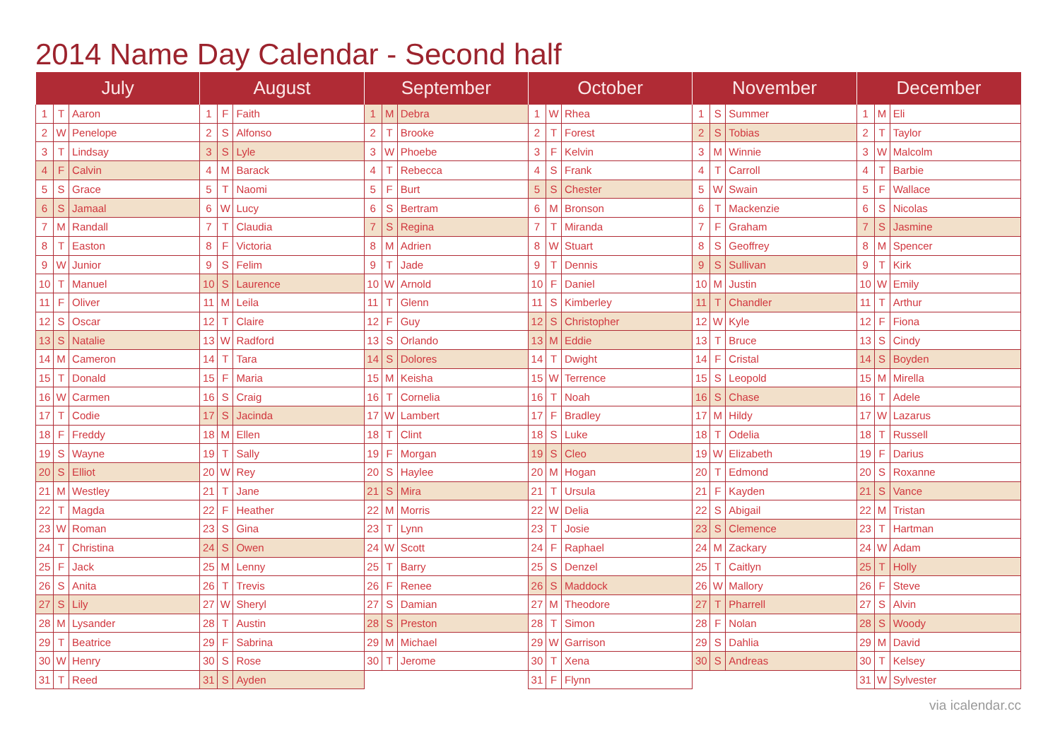2014 Name Day Calendar - Second half
| July | | | August | | | September | | | October | | | November | | | December | | |
| --- | --- | --- | --- | --- | --- | --- | --- | --- | --- | --- | --- | --- | --- | --- | --- | --- | --- |
| 1 | T | Aaron | 1 | F | Faith | 1 | M | Debra | 1 | W | Rhea | 1 | S | Summer | 1 | M | Eli |
| 2 | W | Penelope | 2 | S | Alfonso | 2 | T | Brooke | 2 | T | Forest | 2 | S | Tobias | 2 | T | Taylor |
| 3 | T | Lindsay | 3 | S | Lyle | 3 | W | Phoebe | 3 | F | Kelvin | 3 | M | Winnie | 3 | W | Malcolm |
| 4 | F | Calvin | 4 | M | Barack | 4 | T | Rebecca | 4 | S | Frank | 4 | T | Carroll | 4 | T | Barbie |
| 5 | S | Grace | 5 | T | Naomi | 5 | F | Burt | 5 | S | Chester | 5 | W | Swain | 5 | F | Wallace |
| 6 | S | Jamaal | 6 | W | Lucy | 6 | S | Bertram | 6 | M | Bronson | 6 | T | Mackenzie | 6 | S | Nicolas |
| 7 | M | Randall | 7 | T | Claudia | 7 | S | Regina | 7 | T | Miranda | 7 | F | Graham | 7 | S | Jasmine |
| 8 | T | Easton | 8 | F | Victoria | 8 | M | Adrien | 8 | W | Stuart | 8 | S | Geoffrey | 8 | M | Spencer |
| 9 | W | Junior | 9 | S | Felim | 9 | T | Jade | 9 | T | Dennis | 9 | S | Sullivan | 9 | T | Kirk |
| 10 | T | Manuel | 10 | S | Laurence | 10 | W | Arnold | 10 | F | Daniel | 10 | M | Justin | 10 | W | Emily |
| 11 | F | Oliver | 11 | M | Leila | 11 | T | Glenn | 11 | S | Kimberley | 11 | T | Chandler | 11 | T | Arthur |
| 12 | S | Oscar | 12 | T | Claire | 12 | F | Guy | 12 | S | Christopher | 12 | W | Kyle | 12 | F | Fiona |
| 13 | S | Natalie | 13 | W | Radford | 13 | S | Orlando | 13 | M | Eddie | 13 | T | Bruce | 13 | S | Cindy |
| 14 | M | Cameron | 14 | T | Tara | 14 | S | Dolores | 14 | T | Dwight | 14 | F | Cristal | 14 | S | Boyden |
| 15 | T | Donald | 15 | F | Maria | 15 | M | Keisha | 15 | W | Terrence | 15 | S | Leopold | 15 | M | Mirella |
| 16 | W | Carmen | 16 | S | Craig | 16 | T | Cornelia | 16 | T | Noah | 16 | S | Chase | 16 | T | Adele |
| 17 | T | Codie | 17 | S | Jacinda | 17 | W | Lambert | 17 | F | Bradley | 17 | M | Hildy | 17 | W | Lazarus |
| 18 | F | Freddy | 18 | M | Ellen | 18 | T | Clint | 18 | S | Luke | 18 | T | Odelia | 18 | T | Russell |
| 19 | S | Wayne | 19 | T | Sally | 19 | F | Morgan | 19 | S | Cleo | 19 | W | Elizabeth | 19 | F | Darius |
| 20 | S | Elliot | 20 | W | Rey | 20 | S | Haylee | 20 | M | Hogan | 20 | T | Edmond | 20 | S | Roxanne |
| 21 | M | Westley | 21 | T | Jane | 21 | S | Mira | 21 | T | Ursula | 21 | F | Kayden | 21 | S | Vance |
| 22 | T | Magda | 22 | F | Heather | 22 | M | Morris | 22 | W | Delia | 22 | S | Abigail | 22 | M | Tristan |
| 23 | W | Roman | 23 | S | Gina | 23 | T | Lynn | 23 | T | Josie | 23 | S | Clemence | 23 | T | Hartman |
| 24 | T | Christina | 24 | S | Owen | 24 | W | Scott | 24 | F | Raphael | 24 | M | Zackary | 24 | W | Adam |
| 25 | F | Jack | 25 | M | Lenny | 25 | T | Barry | 25 | S | Denzel | 25 | T | Caitlyn | 25 | T | Holly |
| 26 | S | Anita | 26 | T | Trevis | 26 | F | Renee | 26 | S | Maddock | 26 | W | Mallory | 26 | F | Steve |
| 27 | S | Lily | 27 | W | Sheryl | 27 | S | Damian | 27 | M | Theodore | 27 | T | Pharrell | 27 | S | Alvin |
| 28 | M | Lysander | 28 | T | Austin | 28 | S | Preston | 28 | T | Simon | 28 | F | Nolan | 28 | S | Woody |
| 29 | T | Beatrice | 29 | F | Sabrina | 29 | M | Michael | 29 | W | Garrison | 29 | S | Dahlia | 29 | M | David |
| 30 | W | Henry | 30 | S | Rose | 30 | T | Jerome | 30 | T | Xena | 30 | S | Andreas | 30 | T | Kelsey |
| 31 | T | Reed | 31 | S | Ayden | | | | 31 | F | Flynn | | | | 31 | W | Sylvester |
via icalendar.cc